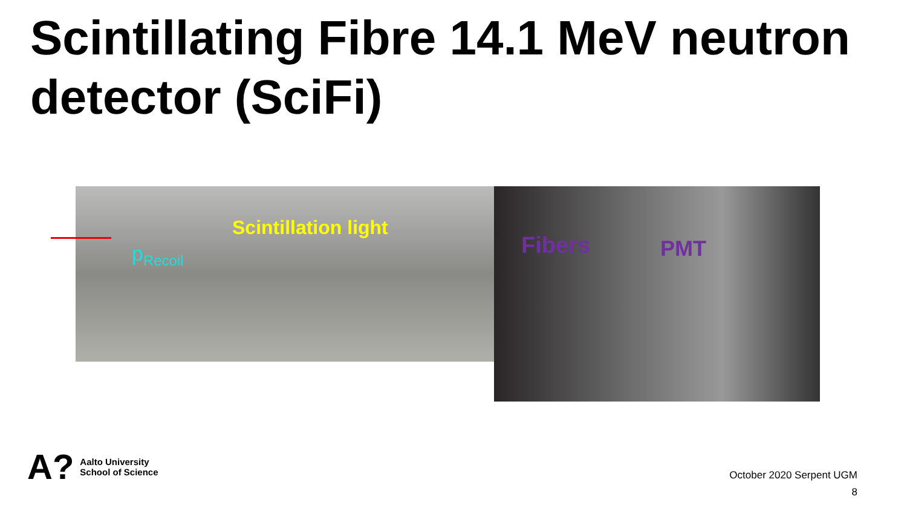Scintillating Fibre 14.1 MeV neutron detector (SciFi)
Scintillation light
p<sub>Recoil</sub> Fibers PMT
A?
Aalto University
School of Science
October 2020 Serpent UGM
8